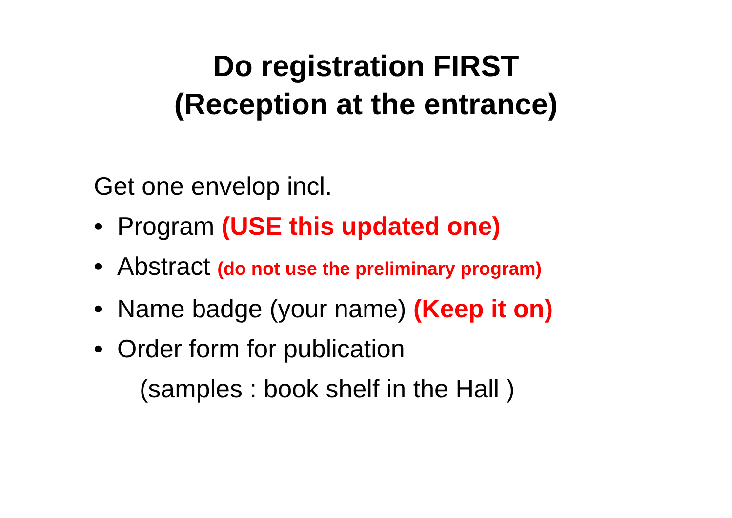Do registration FIRST
(Reception at the entrance)
Get one envelop incl.
• Program (USE this updated one)
• Abstract (do not use the preliminary program)
• Name badge (your name) (Keep it on)
• Order form for publication
(samples : book shelf in the Hall )